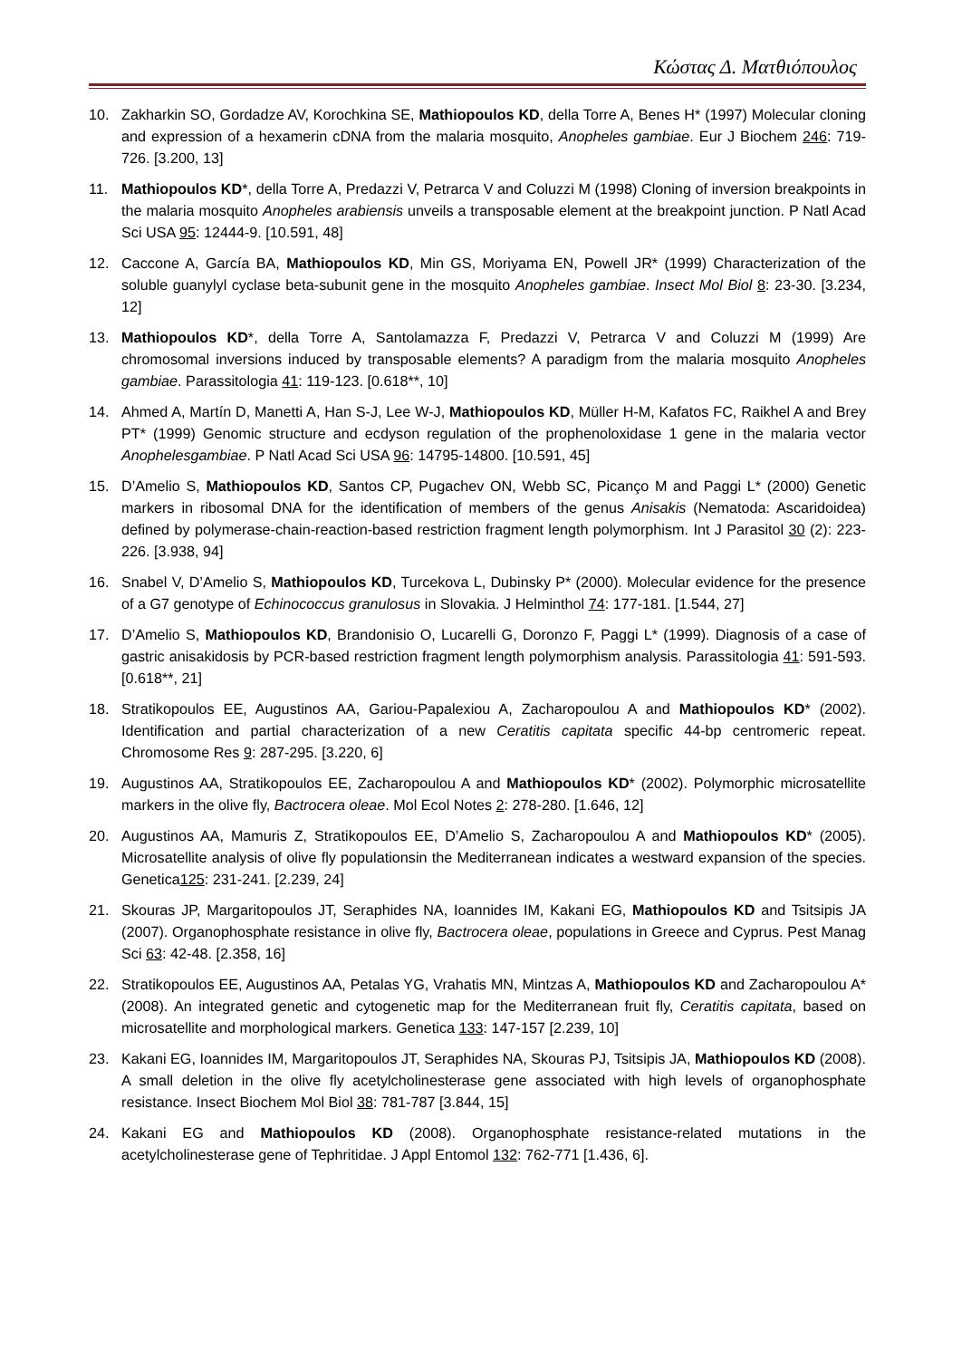Κώστας Δ. Ματθιόπουλος
10. Zakharkin SO, Gordadze AV, Korochkina SE, Mathiopoulos KD, della Torre A, Benes H* (1997) Molecular cloning and expression of a hexamerin cDNA from the malaria mosquito, Anopheles gambiae. Eur J Biochem 246: 719-726. [3.200, 13]
11. Mathiopoulos KD*, della Torre A, Predazzi V, Petrarca V and Coluzzi M (1998) Cloning of inversion breakpoints in the malaria mosquito Anopheles arabiensis unveils a transposable element at the breakpoint junction. P Natl Acad Sci USA 95: 12444-9. [10.591, 48]
12. Caccone A, García BA, Mathiopoulos KD, Min GS, Moriyama EN, Powell JR* (1999) Characterization of the soluble guanylyl cyclase beta-subunit gene in the mosquito Anopheles gambiae. Insect Mol Biol 8: 23-30. [3.234, 12]
13. Mathiopoulos KD*, della Torre A, Santolamazza F, Predazzi V, Petrarca V and Coluzzi M (1999) Are chromosomal inversions induced by transposable elements? A paradigm from the malaria mosquito Anopheles gambiae. Parassitologia 41: 119-123. [0.618**, 10]
14. Ahmed A, Martín D, Manetti A, Han S-J, Lee W-J, Mathiopoulos KD, Müller H-M, Kafatos FC, Raikhel A and Brey PT* (1999) Genomic structure and ecdyson regulation of the prophenoloxidase 1 gene in the malaria vector Anophelesgambiae. P Natl Acad Sci USA 96: 14795-14800. [10.591, 45]
15. D’Amelio S, Mathiopoulos KD, Santos CP, Pugachev ON, Webb SC, Picanço M and Paggi L* (2000) Genetic markers in ribosomal DNA for the identification of members of the genus Anisakis (Nematoda: Ascaridoidea) defined by polymerase-chain-reaction-based restriction fragment length polymorphism. Int J Parasitol 30 (2): 223-226. [3.938, 94]
16. Snabel V, D’Amelio S, Mathiopoulos KD, Turcekova L, Dubinsky P* (2000). Molecular evidence for the presence of a G7 genotype of Echinococcus granulosus in Slovakia. J Helminthol 74: 177-181. [1.544, 27]
17. D’Amelio S, Mathiopoulos KD, Brandonisio O, Lucarelli G, Doronzo F, Paggi L* (1999). Diagnosis of a case of gastric anisakidosis by PCR-based restriction fragment length polymorphism analysis. Parassitologia 41: 591-593. [0.618**, 21]
18. Stratikopoulos EE, Augustinos AA, Gariou-Papalexiou A, Zacharopoulou A and Mathiopoulos KD* (2002). Identification and partial characterization of a new Ceratitis capitata specific 44-bp centromeric repeat. Chromosome Res 9: 287-295. [3.220, 6]
19. Augustinos AA, Stratikopoulos EE, Zacharopoulou A and Mathiopoulos KD* (2002). Polymorphic microsatellite markers in the olive fly, Bactrocera oleae. Mol Ecol Notes 2: 278-280. [1.646, 12]
20. Augustinos AA, Mamuris Z, Stratikopoulos EE, D’Amelio S, Zacharopoulou A and Mathiopoulos KD* (2005). Microsatellite analysis of olive fly populationsin the Mediterranean indicates a westward expansion of the species. Genetica125: 231-241. [2.239, 24]
21. Skouras JP, Margaritopoulos JT, Seraphides NA, Ioannides IM, Kakani EG, Mathiopoulos KD and Tsitsipis JA (2007). Organophosphate resistance in olive fly, Bactrocera oleae, populations in Greece and Cyprus. Pest Manag Sci 63: 42-48. [2.358, 16]
22. Stratikopoulos EE, Augustinos AA, Petalas YG, Vrahatis MN, Mintzas A, Mathiopoulos KD and Zacharopoulou A* (2008). An integrated genetic and cytogenetic map for the Mediterranean fruit fly, Ceratitis capitata, based on microsatellite and morphological markers. Genetica 133: 147-157 [2.239, 10]
23. Kakani EG, Ioannides IM, Margaritopoulos JT, Seraphides NA, Skouras PJ, Tsitsipis JA, Mathiopoulos KD (2008). A small deletion in the olive fly acetylcholinesterase gene associated with high levels of organophosphate resistance. Insect Biochem Mol Biol 38: 781-787 [3.844, 15]
24. Kakani EG and Mathiopoulos KD (2008). Organophosphate resistance-related mutations in the acetylcholinesterase gene of Tephritidae. J Appl Entomol 132: 762-771 [1.436, 6].